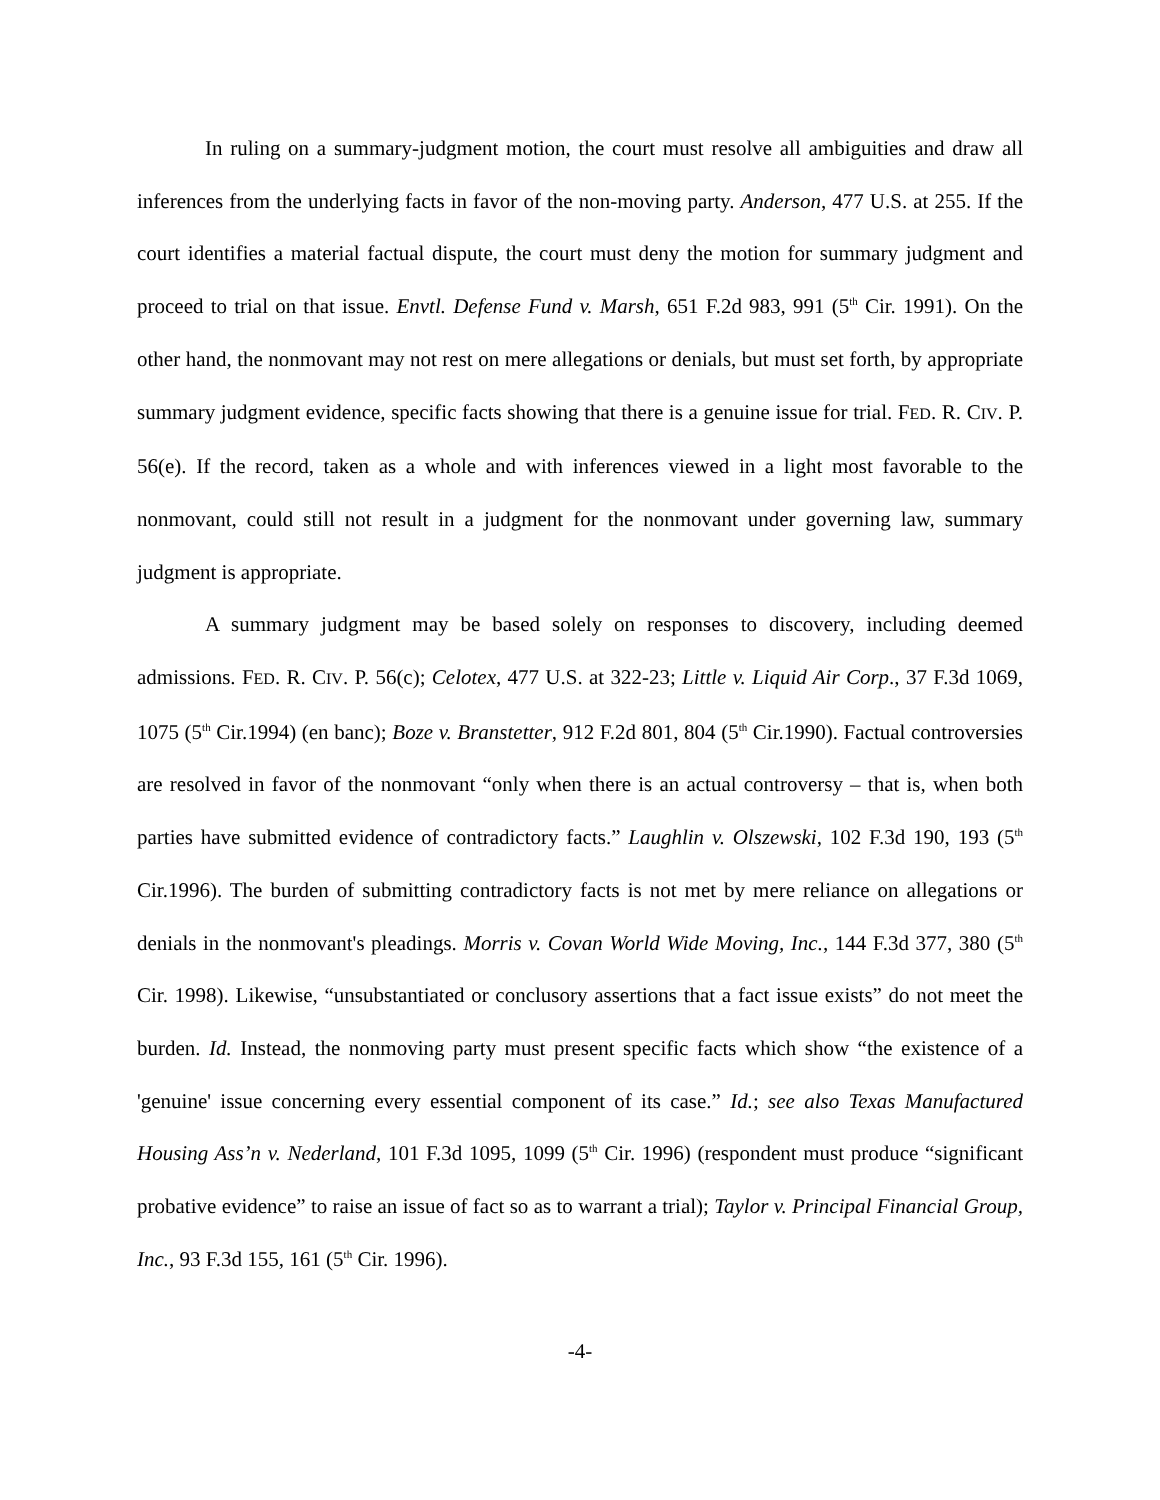In ruling on a summary-judgment motion, the court must resolve all ambiguities and draw all inferences from the underlying facts in favor of the non-moving party. Anderson, 477 U.S. at 255. If the court identifies a material factual dispute, the court must deny the motion for summary judgment and proceed to trial on that issue. Envtl. Defense Fund v. Marsh, 651 F.2d 983, 991 (5<sup>th</sup> Cir. 1991). On the other hand, the nonmovant may not rest on mere allegations or denials, but must set forth, by appropriate summary judgment evidence, specific facts showing that there is a genuine issue for trial. FED. R. CIV. P. 56(e). If the record, taken as a whole and with inferences viewed in a light most favorable to the nonmovant, could still not result in a judgment for the nonmovant under governing law, summary judgment is appropriate.
A summary judgment may be based solely on responses to discovery, including deemed admissions. FED. R. CIV. P. 56(c); Celotex, 477 U.S. at 322-23; Little v. Liquid Air Corp., 37 F.3d 1069, 1075 (5<sup>th</sup> Cir.1994) (en banc); Boze v. Branstetter, 912 F.2d 801, 804 (5<sup>th</sup> Cir.1990). Factual controversies are resolved in favor of the nonmovant “only when there is an actual controversy – that is, when both parties have submitted evidence of contradictory facts.” Laughlin v. Olszewski, 102 F.3d 190, 193 (5<sup>th</sup> Cir.1996). The burden of submitting contradictory facts is not met by mere reliance on allegations or denials in the nonmovant's pleadings. Morris v. Covan World Wide Moving, Inc., 144 F.3d 377, 380 (5<sup>th</sup> Cir. 1998). Likewise, “unsubstantiated or conclusory assertions that a fact issue exists” do not meet the burden. Id. Instead, the nonmoving party must present specific facts which show “the existence of a 'genuine' issue concerning every essential component of its case.” Id.; see also Texas Manufactured Housing Ass’n v. Nederland, 101 F.3d 1095, 1099 (5<sup>th</sup> Cir. 1996) (respondent must produce “significant probative evidence” to raise an issue of fact so as to warrant a trial); Taylor v. Principal Financial Group, Inc., 93 F.3d 155, 161 (5<sup>th</sup> Cir. 1996).
-4-